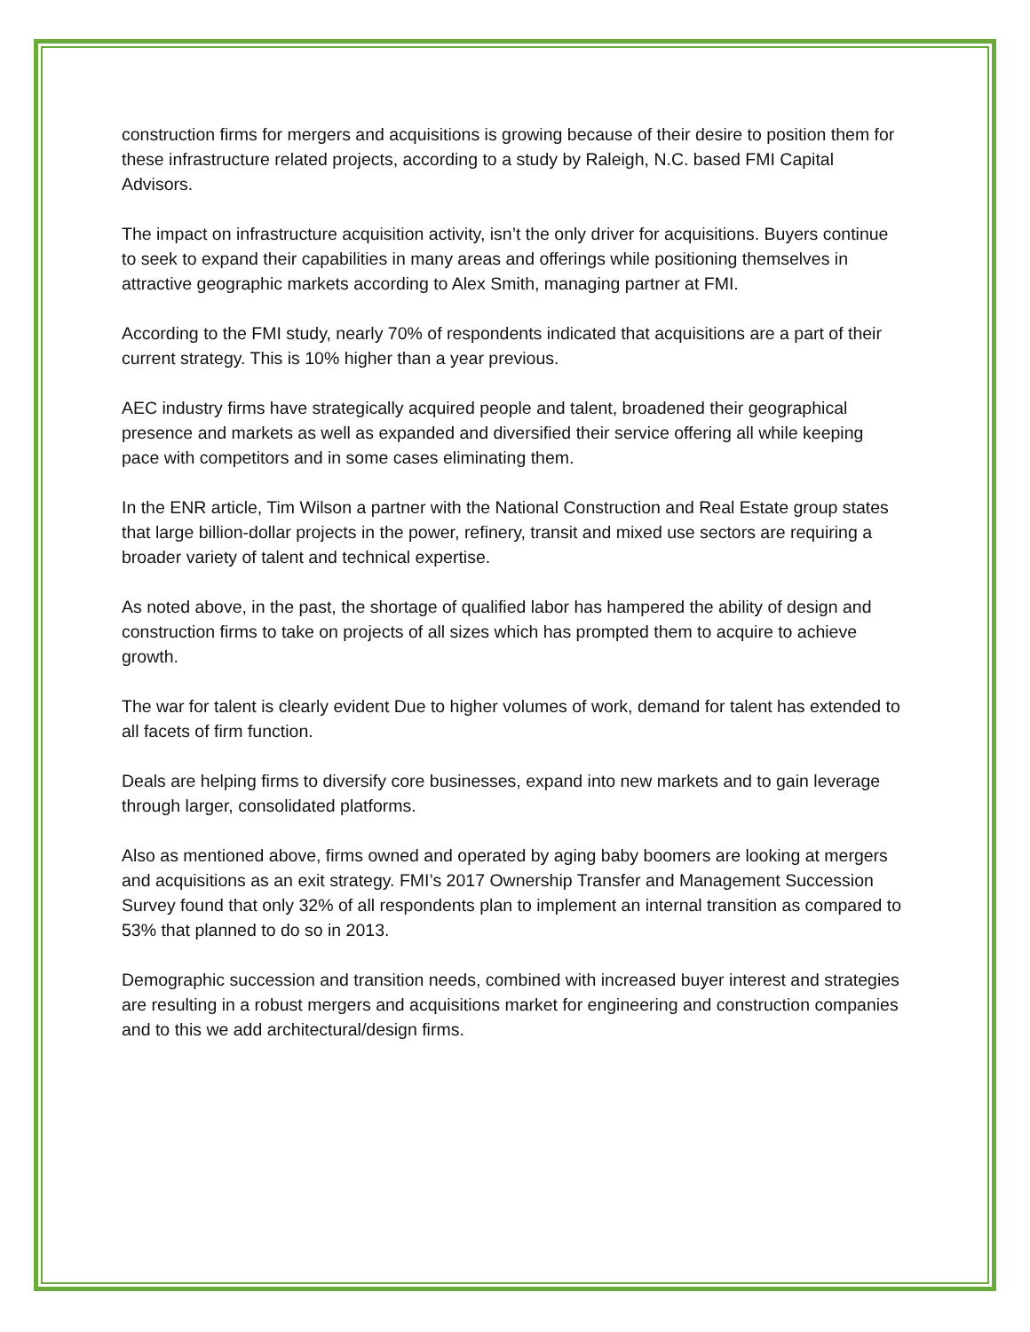construction firms for mergers and acquisitions is growing because of their desire to position them for these infrastructure related projects, according to a study by Raleigh, N.C. based FMI Capital Advisors.
The impact on infrastructure acquisition activity, isn’t the only driver for acquisitions. Buyers continue to seek to expand their capabilities in many areas and offerings while positioning themselves in attractive geographic markets according to Alex Smith, managing partner at FMI.
According to the FMI study, nearly 70% of respondents indicated that acquisitions are a part of their current strategy. This is 10% higher than a year previous.
AEC industry firms have strategically acquired people and talent, broadened their geographical presence and markets as well as expanded and diversified their service offering all while keeping pace with competitors and in some cases eliminating them.
In the ENR article, Tim Wilson a partner with the National Construction and Real Estate group states that large billion-dollar projects in the power, refinery, transit and mixed use sectors are requiring a broader variety of talent and technical expertise.
As noted above, in the past, the shortage of qualified labor has hampered the ability of design and construction firms to take on projects of all sizes which has prompted them to acquire to achieve growth.
The war for talent is clearly evident Due to higher volumes of work, demand for talent has extended to all facets of firm function.
Deals are helping firms to diversify core businesses, expand into new markets and to gain leverage through larger, consolidated platforms.
Also as mentioned above, firms owned and operated by aging baby boomers are looking at mergers and acquisitions as an exit strategy. FMI’s 2017 Ownership Transfer and Management Succession Survey found that only 32% of all respondents plan to implement an internal transition as compared to 53% that planned to do so in 2013.
Demographic succession and transition needs, combined with increased buyer interest and strategies are resulting in a robust mergers and acquisitions market for engineering and construction companies and to this we add architectural/design firms.